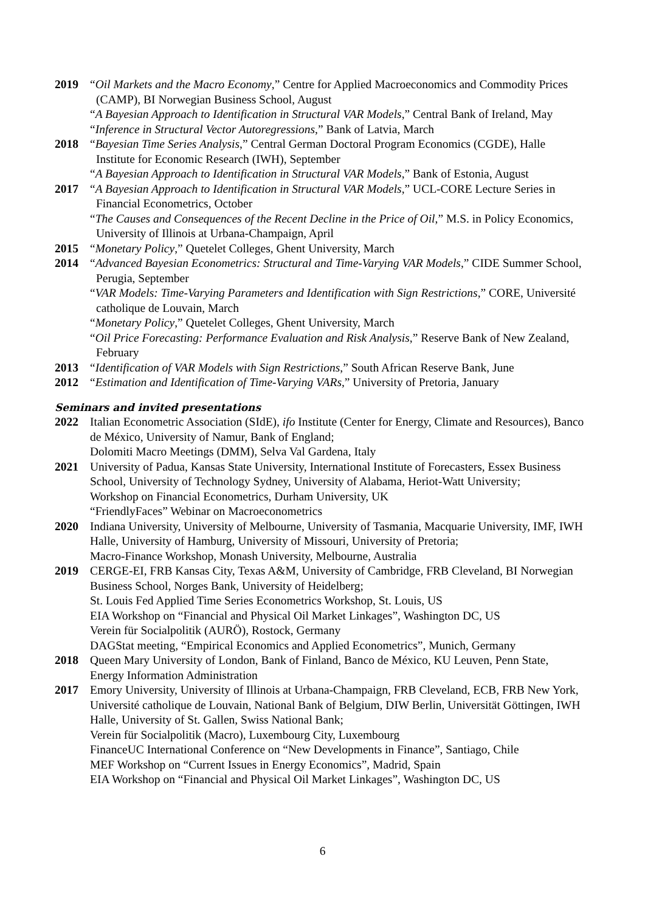2019 “Oil Markets and the Macro Economy,” Centre for Applied Macroeconomics and Commodity Prices (CAMP), BI Norwegian Business School, August
“A Bayesian Approach to Identification in Structural VAR Models,” Central Bank of Ireland, May
“Inference in Structural Vector Autoregressions,” Bank of Latvia, March
2018 “Bayesian Time Series Analysis,” Central German Doctoral Program Economics (CGDE), Halle Institute for Economic Research (IWH), September
“A Bayesian Approach to Identification in Structural VAR Models,” Bank of Estonia, August
2017 “A Bayesian Approach to Identification in Structural VAR Models,” UCL-CORE Lecture Series in Financial Econometrics, October
“The Causes and Consequences of the Recent Decline in the Price of Oil,” M.S. in Policy Economics, University of Illinois at Urbana-Champaign, April
2015 “Monetary Policy,” Quetelet Colleges, Ghent University, March
2014 “Advanced Bayesian Econometrics: Structural and Time-Varying VAR Models,” CIDE Summer School, Perugia, September
“VAR Models: Time-Varying Parameters and Identification with Sign Restrictions,” CORE, Université catholique de Louvain, March
“Monetary Policy,” Quetelet Colleges, Ghent University, March
“Oil Price Forecasting: Performance Evaluation and Risk Analysis,” Reserve Bank of New Zealand, February
2013 “Identification of VAR Models with Sign Restrictions,” South African Reserve Bank, June
2012 “Estimation and Identification of Time-Varying VARs,” University of Pretoria, January
Seminars and invited presentations
2022 Italian Econometric Association (SIdE), ifo Institute (Center for Energy, Climate and Resources), Banco de México, University of Namur, Bank of England;
Dolomiti Macro Meetings (DMM), Selva Val Gardena, Italy
2021 University of Padua, Kansas State University, International Institute of Forecasters, Essex Business School, University of Technology Sydney, University of Alabama, Heriot-Watt University;
Workshop on Financial Econometrics, Durham University, UK
“FriendlyFaces” Webinar on Macroeconometrics
2020 Indiana University, University of Melbourne, University of Tasmania, Macquarie University, IMF, IWH Halle, University of Hamburg, University of Missouri, University of Pretoria;
Macro-Finance Workshop, Monash University, Melbourne, Australia
2019 CERGE-EI, FRB Kansas City, Texas A&M, University of Cambridge, FRB Cleveland, BI Norwegian Business School, Norges Bank, University of Heidelberg;
St. Louis Fed Applied Time Series Econometrics Workshop, St. Louis, US
EIA Workshop on “Financial and Physical Oil Market Linkages”, Washington DC, US
Verein für Socialpolitik (AURÖ), Rostock, Germany
DAGStat meeting, “Empirical Economics and Applied Econometrics”, Munich, Germany
2018 Queen Mary University of London, Bank of Finland, Banco de México, KU Leuven, Penn State, Energy Information Administration
2017 Emory University, University of Illinois at Urbana-Champaign, FRB Cleveland, ECB, FRB New York, Université catholique de Louvain, National Bank of Belgium, DIW Berlin, Universität Göttingen, IWH Halle, University of St. Gallen, Swiss National Bank;
Verein für Socialpolitik (Macro), Luxembourg City, Luxembourg
FinanceUC International Conference on “New Developments in Finance”, Santiago, Chile
MEF Workshop on “Current Issues in Energy Economics”, Madrid, Spain
EIA Workshop on “Financial and Physical Oil Market Linkages”, Washington DC, US
6